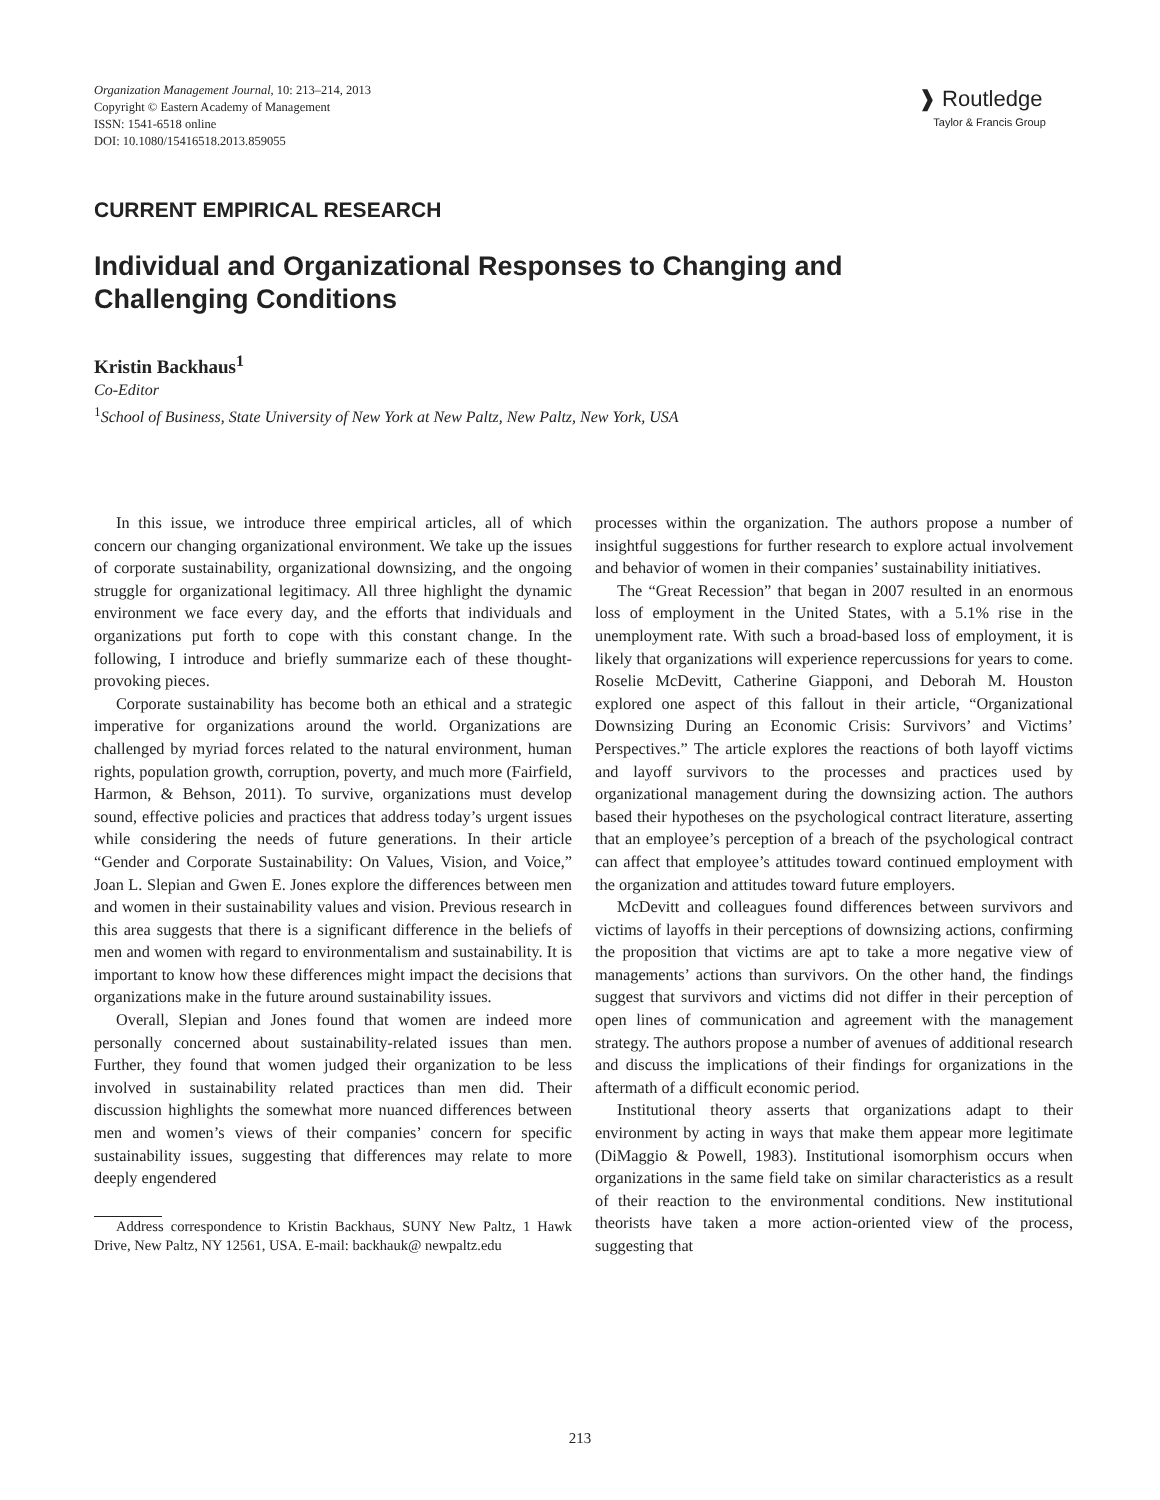Organization Management Journal, 10: 213–214, 2013
Copyright © Eastern Academy of Management
ISSN: 1541-6518 online
DOI: 10.1080/15416518.2013.859055
❱ Routledge
Taylor & Francis Group
CURRENT EMPIRICAL RESEARCH
Individual and Organizational Responses to Changing and Challenging Conditions
Kristin Backhaus<sup>1</sup>
Co-Editor
<sup>1</sup> School of Business, State University of New York at New Paltz, New Paltz, New York, USA
In this issue, we introduce three empirical articles, all of which concern our changing organizational environment. We take up the issues of corporate sustainability, organizational downsizing, and the ongoing struggle for organizational legitimacy. All three highlight the dynamic environment we face every day, and the efforts that individuals and organizations put forth to cope with this constant change. In the following, I introduce and briefly summarize each of these thought-provoking pieces.
Corporate sustainability has become both an ethical and a strategic imperative for organizations around the world. Organizations are challenged by myriad forces related to the natural environment, human rights, population growth, corruption, poverty, and much more (Fairfield, Harmon, & Behson, 2011). To survive, organizations must develop sound, effective policies and practices that address today’s urgent issues while considering the needs of future generations. In their article “Gender and Corporate Sustainability: On Values, Vision, and Voice,” Joan L. Slepian and Gwen E. Jones explore the differences between men and women in their sustainability values and vision. Previous research in this area suggests that there is a significant difference in the beliefs of men and women with regard to environmentalism and sustainability. It is important to know how these differences might impact the decisions that organizations make in the future around sustainability issues.
Overall, Slepian and Jones found that women are indeed more personally concerned about sustainability-related issues than men. Further, they found that women judged their organization to be less involved in sustainability related practices than men did. Their discussion highlights the somewhat more nuanced differences between men and women’s views of their companies’ concern for specific sustainability issues, suggesting that differences may relate to more deeply engendered
Address correspondence to Kristin Backhaus, SUNY New Paltz, 1 Hawk Drive, New Paltz, NY 12561, USA. E-mail: backhauk@ newpaltz.edu
processes within the organization. The authors propose a number of insightful suggestions for further research to explore actual involvement and behavior of women in their companies’ sustainability initiatives.
The “Great Recession” that began in 2007 resulted in an enormous loss of employment in the United States, with a 5.1% rise in the unemployment rate. With such a broad-based loss of employment, it is likely that organizations will experience repercussions for years to come. Roselie McDevitt, Catherine Giapponi, and Deborah M. Houston explored one aspect of this fallout in their article, “Organizational Downsizing During an Economic Crisis: Survivors’ and Victims’ Perspectives.” The article explores the reactions of both layoff victims and layoff survivors to the processes and practices used by organizational management during the downsizing action. The authors based their hypotheses on the psychological contract literature, asserting that an employee’s perception of a breach of the psychological contract can affect that employee’s attitudes toward continued employment with the organization and attitudes toward future employers.
McDevitt and colleagues found differences between survivors and victims of layoffs in their perceptions of downsizing actions, confirming the proposition that victims are apt to take a more negative view of managements’ actions than survivors. On the other hand, the findings suggest that survivors and victims did not differ in their perception of open lines of communication and agreement with the management strategy. The authors propose a number of avenues of additional research and discuss the implications of their findings for organizations in the aftermath of a difficult economic period.
Institutional theory asserts that organizations adapt to their environment by acting in ways that make them appear more legitimate (DiMaggio & Powell, 1983). Institutional isomorphism occurs when organizations in the same field take on similar characteristics as a result of their reaction to the environmental conditions. New institutional theorists have taken a more action-oriented view of the process, suggesting that
213